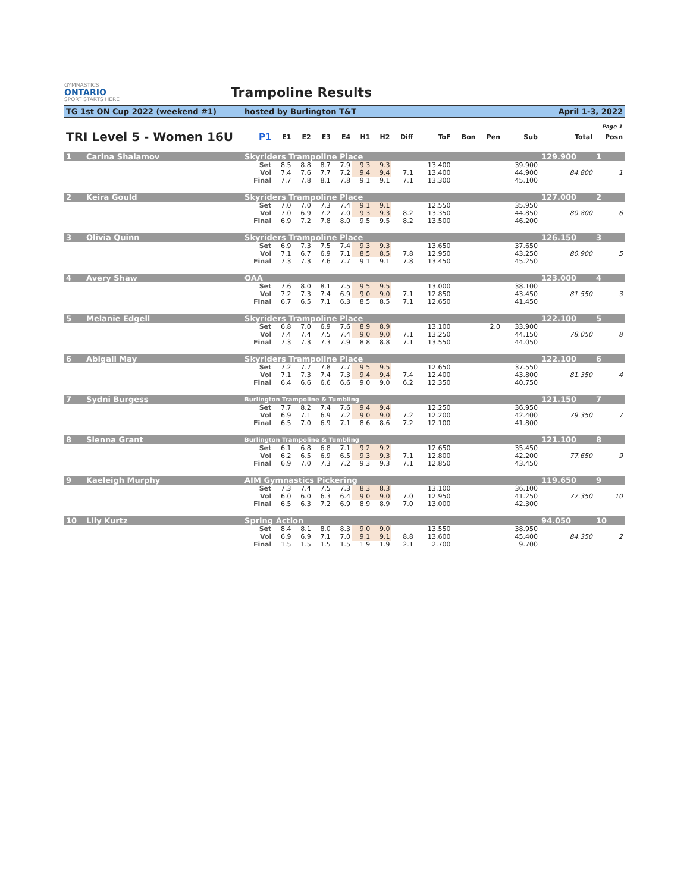GYMNASTICS
ONTARIO
SPORT STARTS HERE
Trampoline Results
TG 1st ON Cup 2022 (weekend #1) hosted by Burlington T&T April 1-3, 2022
Page 1
| TRI Level 5 - Women 16U | | P1 | E1 | E2 | E3 | E4 | H1 | H2 | Diff | ToF | Bon | Pen | Sub | Total | Posn |
| --- | --- | --- | --- | --- | --- | --- | --- | --- | --- | --- | --- | --- | --- | --- | --- |
| 1 | Carina Shalamov | Skyriders Trampoline Place | | | | | | | | | | | | 129.900 | 1 |
| | | Set | 8.5 | 8.8 | 8.7 | 7.9 | 9.3 | 9.3 | | 13.400 | | | 39.900 | | |
| | | Vol | 7.4 | 7.6 | 7.7 | 7.2 | 9.4 | 9.4 | 7.1 | 13.400 | | | 44.900 | 84.800 | 1 |
| | | Final | 7.7 | 7.8 | 8.1 | 7.8 | 9.1 | 9.1 | 7.1 | 13.300 | | | 45.100 | | |
| 2 | Keira Gould | Skyriders Trampoline Place | | | | | | | | | | | | 127.000 | 2 |
| | | Set | 7.0 | 7.0 | 7.3 | 7.4 | 9.1 | 9.1 | | 12.550 | | | 35.950 | | |
| | | Vol | 7.0 | 6.9 | 7.2 | 7.0 | 9.3 | 9.3 | 8.2 | 13.350 | | | 44.850 | 80.800 | 6 |
| | | Final | 6.9 | 7.2 | 7.8 | 8.0 | 9.5 | 9.5 | 8.2 | 13.500 | | | 46.200 | | |
| 3 | Olivia Quinn | Skyriders Trampoline Place | | | | | | | | | | | | 126.150 | 3 |
| | | Set | 6.9 | 7.3 | 7.5 | 7.4 | 9.3 | 9.3 | | 13.650 | | | 37.650 | | |
| | | Vol | 7.1 | 6.7 | 6.9 | 7.1 | 8.5 | 8.5 | 7.8 | 12.950 | | | 43.250 | 80.900 | 5 |
| | | Final | 7.3 | 7.3 | 7.6 | 7.7 | 9.1 | 9.1 | 7.8 | 13.450 | | | 45.250 | | |
| 4 | Avery Shaw | OAA | | | | | | | | | | | | 123.000 | 4 |
| | | Set | 7.6 | 8.0 | 8.1 | 7.5 | 9.5 | 9.5 | | 13.000 | | | 38.100 | | |
| | | Vol | 7.2 | 7.3 | 7.4 | 6.9 | 9.0 | 9.0 | 7.1 | 12.850 | | | 43.450 | 81.550 | 3 |
| | | Final | 6.7 | 6.5 | 7.1 | 6.3 | 8.5 | 8.5 | 7.1 | 12.650 | | | 41.450 | | |
| 5 | Melanie Edgell | Skyriders Trampoline Place | | | | | | | | | | | | 122.100 | 5 |
| | | Set | 6.8 | 7.0 | 6.9 | 7.6 | 8.9 | 8.9 | | 13.100 | | 2.0 | 33.900 | | |
| | | Vol | 7.4 | 7.4 | 7.5 | 7.4 | 9.0 | 9.0 | 7.1 | 13.250 | | | 44.150 | 78.050 | 8 |
| | | Final | 7.3 | 7.3 | 7.3 | 7.9 | 8.8 | 8.8 | 7.1 | 13.550 | | | 44.050 | | |
| 6 | Abigail May | Skyriders Trampoline Place | | | | | | | | | | | | 122.100 | 6 |
| | | Set | 7.2 | 7.7 | 7.8 | 7.7 | 9.5 | 9.5 | | 12.650 | | | 37.550 | | |
| | | Vol | 7.1 | 7.3 | 7.4 | 7.3 | 9.4 | 9.4 | 7.4 | 12.400 | | | 43.800 | 81.350 | 4 |
| | | Final | 6.4 | 6.6 | 6.6 | 6.6 | 9.0 | 9.0 | 6.2 | 12.350 | | | 40.750 | | |
| 7 | Sydni Burgess | Burlington Trampoline & Tumbling | | | | | | | | | | | | 121.150 | 7 |
| | | Set | 7.7 | 8.2 | 7.4 | 7.6 | 9.4 | 9.4 | | 12.250 | | | 36.950 | | |
| | | Vol | 6.9 | 7.1 | 6.9 | 7.2 | 9.0 | 9.0 | 7.2 | 12.200 | | | 42.400 | 79.350 | 7 |
| | | Final | 6.5 | 7.0 | 6.9 | 7.1 | 8.6 | 8.6 | 7.2 | 12.100 | | | 41.800 | | |
| 8 | Sienna Grant | Burlington Trampoline & Tumbling | | | | | | | | | | | | 121.100 | 8 |
| | | Set | 6.1 | 6.8 | 6.8 | 7.1 | 9.2 | 9.2 | | 12.650 | | | 35.450 | | |
| | | Vol | 6.2 | 6.5 | 6.9 | 6.5 | 9.3 | 9.3 | 7.1 | 12.800 | | | 42.200 | 77.650 | 9 |
| | | Final | 6.9 | 7.0 | 7.3 | 7.2 | 9.3 | 9.3 | 7.1 | 12.850 | | | 43.450 | | |
| 9 | Kaeleigh Murphy | AIM Gymnastics Pickering | | | | | | | | | | | | 119.650 | 9 |
| | | Set | 7.3 | 7.4 | 7.5 | 7.3 | 8.3 | 8.3 | | 13.100 | | | 36.100 | | |
| | | Vol | 6.0 | 6.0 | 6.3 | 6.4 | 9.0 | 9.0 | 7.0 | 12.950 | | | 41.250 | 77.350 | 10 |
| | | Final | 6.5 | 6.3 | 7.2 | 6.9 | 8.9 | 8.9 | 7.0 | 13.000 | | | 42.300 | | |
| 10 | Lily Kurtz | Spring Action | | | | | | | | | | | | 94.050 | 10 |
| | | Set | 8.4 | 8.1 | 8.0 | 8.3 | 9.0 | 9.0 | | 13.550 | | | 38.950 | | |
| | | Vol | 6.9 | 6.9 | 7.1 | 7.0 | 9.1 | 9.1 | 8.8 | 13.600 | | | 45.400 | 84.350 | 2 |
| | | Final | 1.5 | 1.5 | 1.5 | 1.5 | 1.9 | 1.9 | 2.1 | 2.700 | | | 9.700 | | |